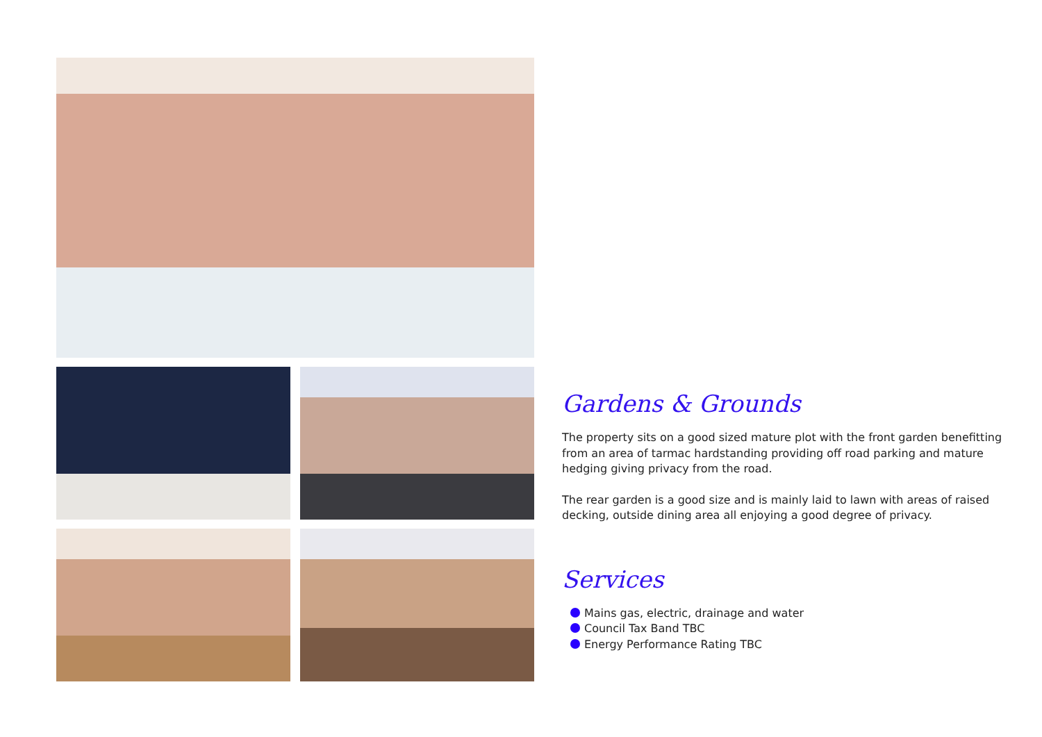Gardens & Grounds
The property sits on a good sized mature plot with the front garden benefitting from an area of tarmac hardstanding providing off road parking and mature hedging giving privacy from the road.
The rear garden is a good size and is mainly laid to lawn with areas of raised decking, outside dining area all enjoying a good degree of privacy.
Services
Mains gas, electric, drainage and water
Council Tax Band TBC
Energy Performance Rating TBC